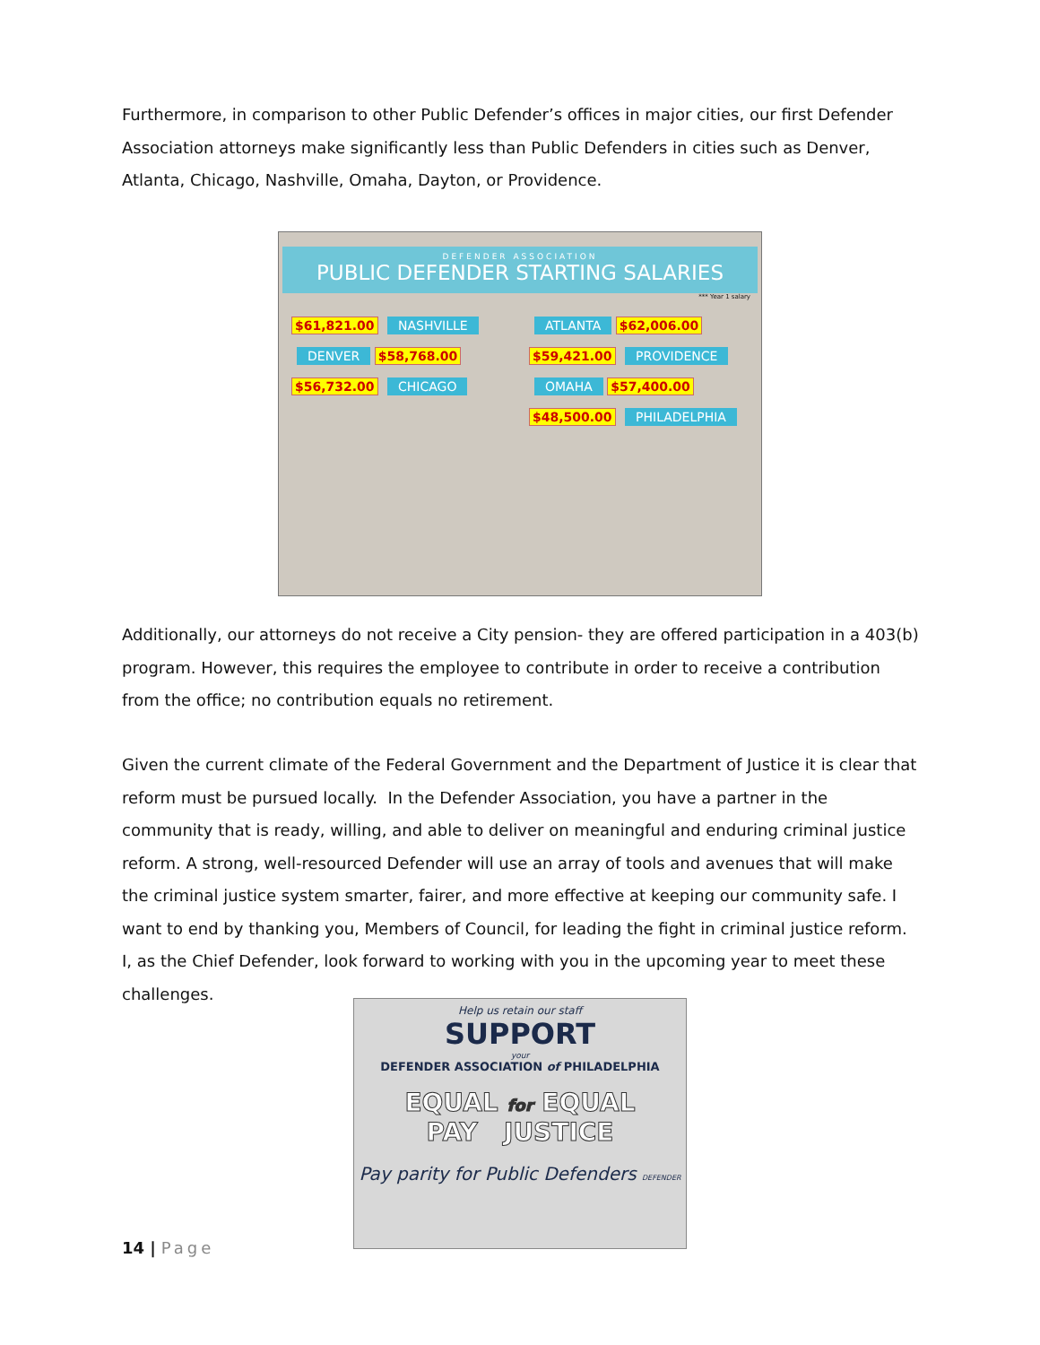Furthermore, in comparison to other Public Defender’s offices in major cities, our first Defender Association attorneys make significantly less than Public Defenders in cities such as Denver, Atlanta, Chicago, Nashville, Omaha, Dayton, or Providence.
DEFENDER ASSOCIATION
PUBLIC DEFENDER STARTING SALARIES
*** Year 1 salary
$61,821.00 NASHVILLE
ATLANTA $62,006.00
DENVER $58,768.00
$59,421.00 PROVIDENCE
$56,732.00 CHICAGO
OMAHA $57,400.00
$48,500.00 PHILADELPHIA
Additionally, our attorneys do not receive a City pension- they are offered participation in a 403(b) program. However, this requires the employee to contribute in order to receive a contribution from the office; no contribution equals no retirement.
Given the current climate of the Federal Government and the Department of Justice it is clear that reform must be pursued locally. In the Defender Association, you have a partner in the community that is ready, willing, and able to deliver on meaningful and enduring criminal justice reform. A strong, well-resourced Defender will use an array of tools and avenues that will make the criminal justice system smarter, fairer, and more effective at keeping our community safe. I want to end by thanking you, Members of Council, for leading the fight in criminal justice reform. I, as the Chief Defender, look forward to working with you in the upcoming year to meet these challenges.
Help us retain our staff
SUPPORT
your
DEFENDER ASSOCIATION of PHILADELPHIA
EQUAL for EQUAL
PAY JUSTICE
Pay parity for Public Defenders DEFENDER
14 | Page